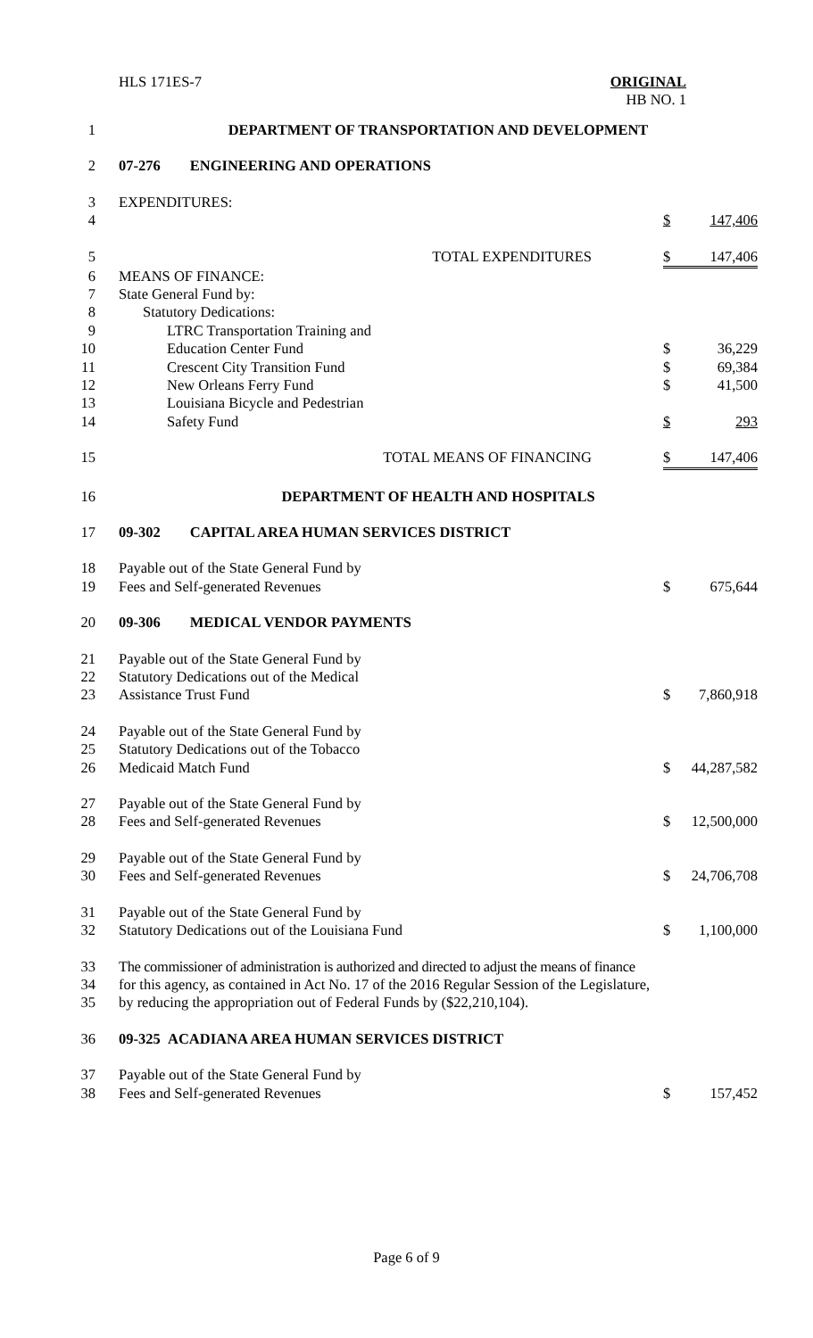HLS 171ES-7 ORIGINAL
HB NO. 1
| 1 | DEPARTMENT OF TRANSPORTATION AND DEVELOPMENT | | |
| 2 | 07-276 ENGINEERING AND OPERATIONS | | |
| 3 | EXPENDITURES: | | |
| 4 | | $ | 147,406 |
| 5 | TOTAL EXPENDITURES | $ | 147,406 |
| 6 | MEANS OF FINANCE: | | |
| 7 | State General Fund by: | | |
| 8 | Statutory Dedications: | | |
| 9 | LTRC Transportation Training and | | |
| 10 | Education Center Fund | $ | 36,229 |
| 11 | Crescent City Transition Fund | $ | 69,384 |
| 12 | New Orleans Ferry Fund | $ | 41,500 |
| 13 | Louisiana Bicycle and Pedestrian | | |
| 14 | Safety Fund | $ | 293 |
| 15 | TOTAL MEANS OF FINANCING | $ | 147,406 |
| 16 | DEPARTMENT OF HEALTH AND HOSPITALS | | |
| 17 | 09-302 CAPITAL AREA HUMAN SERVICES DISTRICT | | |
| 18 | Payable out of the State General Fund by | | |
| 19 | Fees and Self-generated Revenues | $ | 675,644 |
| 20 | 09-306 MEDICAL VENDOR PAYMENTS | | |
| 21 | Payable out of the State General Fund by | | |
| 22 | Statutory Dedications out of the Medical | | |
| 23 | Assistance Trust Fund | $ | 7,860,918 |
| 24 | Payable out of the State General Fund by | | |
| 25 | Statutory Dedications out of the Tobacco | | |
| 26 | Medicaid Match Fund | $ | 44,287,582 |
| 27 | Payable out of the State General Fund by | | |
| 28 | Fees and Self-generated Revenues | $ | 12,500,000 |
| 29 | Payable out of the State General Fund by | | |
| 30 | Fees and Self-generated Revenues | $ | 24,706,708 |
| 31 | Payable out of the State General Fund by | | |
| 32 | Statutory Dedications out of the Louisiana Fund | $ | 1,100,000 |
| 33 | The commissioner of administration is authorized and directed to adjust the means of finance | | |
| 34 | for this agency, as contained in Act No. 17 of the 2016 Regular Session of the Legislature, | | |
| 35 | by reducing the appropriation out of Federal Funds by ($22,210,104). | | |
| 36 | 09-325 ACADIANA AREA HUMAN SERVICES DISTRICT | | |
| 37 | Payable out of the State General Fund by | | |
| 38 | Fees and Self-generated Revenues | $ | 157,452 |
Page 6 of 9